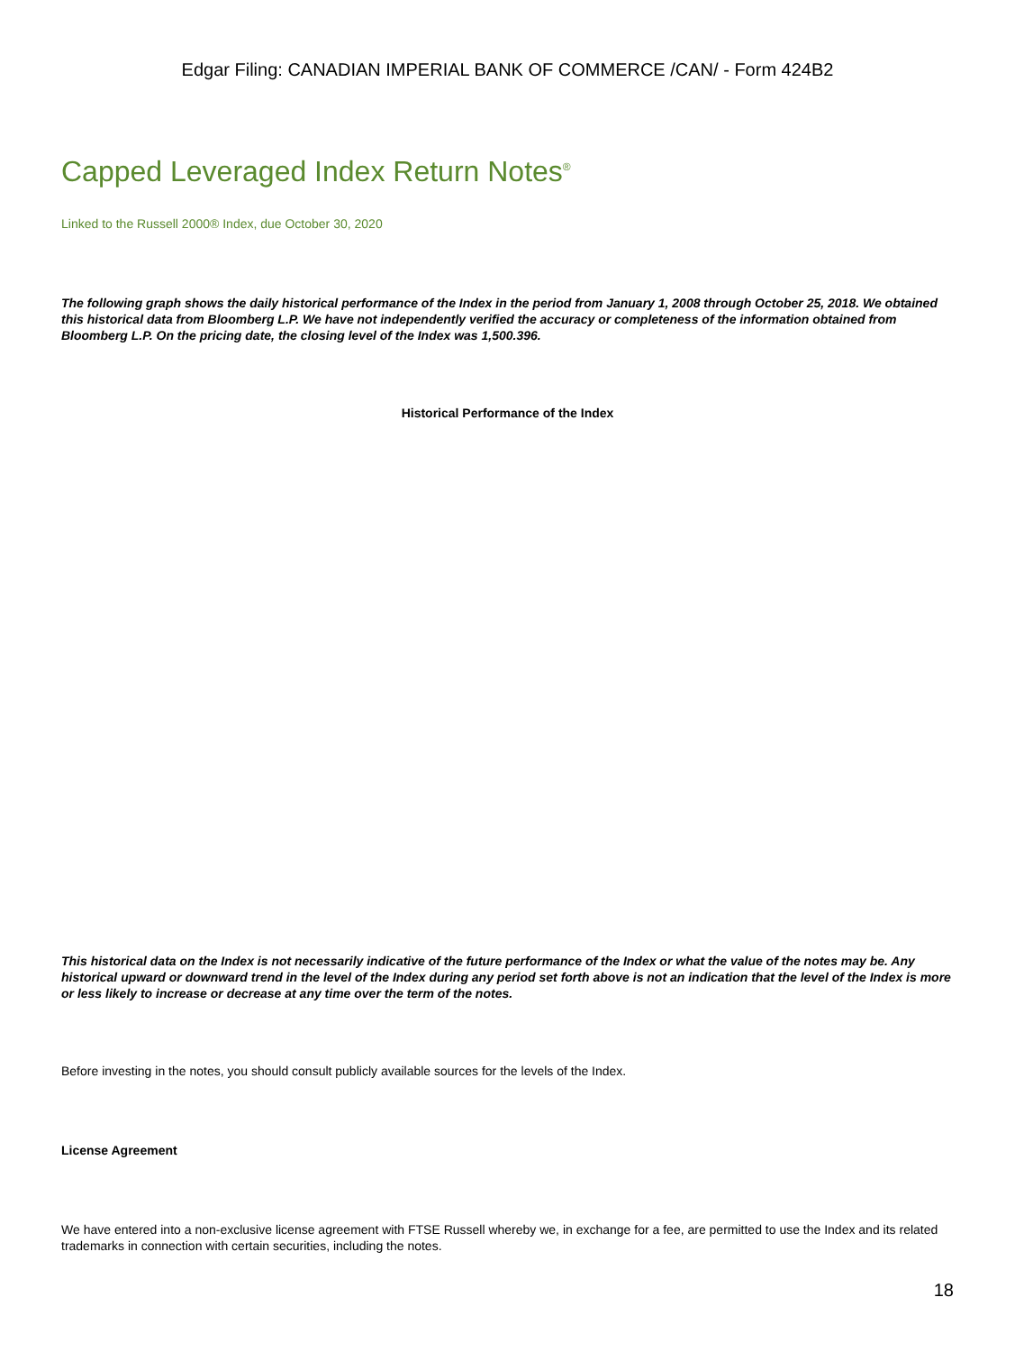Edgar Filing: CANADIAN IMPERIAL BANK OF COMMERCE /CAN/ - Form 424B2
Capped Leveraged Index Return Notes<sup>®</sup>
Linked to the Russell 2000® Index, due October 30, 2020
The following graph shows the daily historical performance of the Index in the period from January 1, 2008 through October 25, 2018. We obtained this historical data from Bloomberg L.P. We have not independently verified the accuracy or completeness of the information obtained from Bloomberg L.P. On the pricing date, the closing level of the Index was 1,500.396.
Historical Performance of the Index
This historical data on the Index is not necessarily indicative of the future performance of the Index or what the value of the notes may be. Any historical upward or downward trend in the level of the Index during any period set forth above is not an indication that the level of the Index is more or less likely to increase or decrease at any time over the term of the notes.
Before investing in the notes, you should consult publicly available sources for the levels of the Index.
License Agreement
We have entered into a non-exclusive license agreement with FTSE Russell whereby we, in exchange for a fee, are permitted to use the Index and its related trademarks in connection with certain securities, including the notes.
18